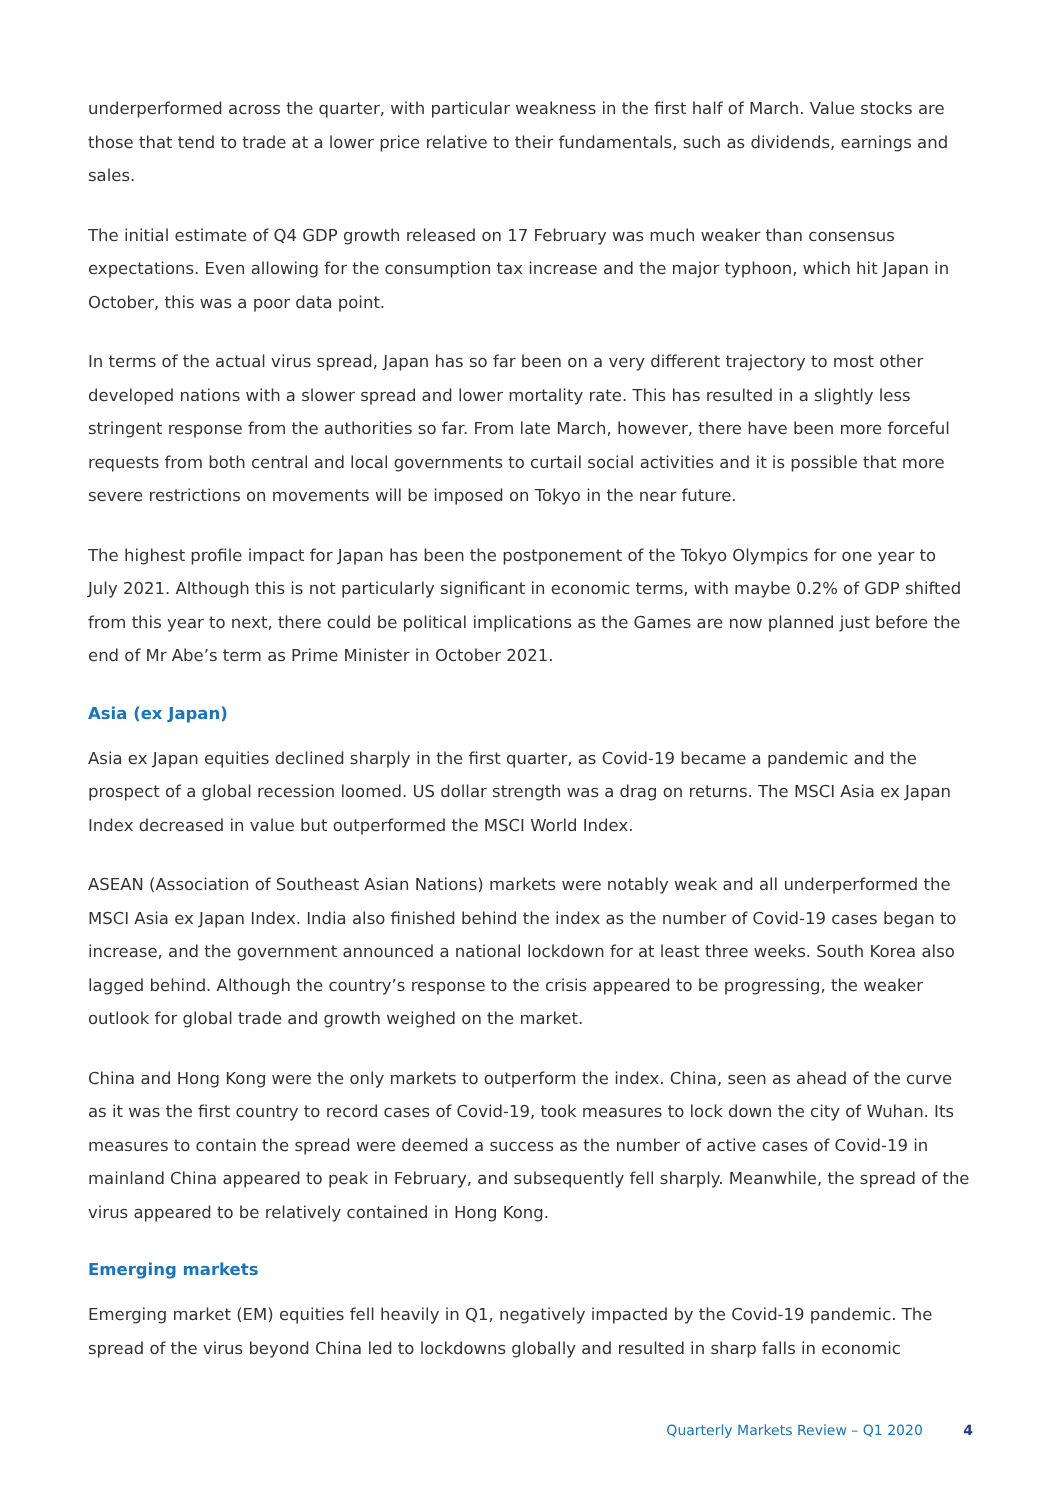underperformed across the quarter, with particular weakness in the first half of March. Value stocks are those that tend to trade at a lower price relative to their fundamentals, such as dividends, earnings and sales.
The initial estimate of Q4 GDP growth released on 17 February was much weaker than consensus expectations. Even allowing for the consumption tax increase and the major typhoon, which hit Japan in October, this was a poor data point.
In terms of the actual virus spread, Japan has so far been on a very different trajectory to most other developed nations with a slower spread and lower mortality rate. This has resulted in a slightly less stringent response from the authorities so far. From late March, however, there have been more forceful requests from both central and local governments to curtail social activities and it is possible that more severe restrictions on movements will be imposed on Tokyo in the near future.
The highest profile impact for Japan has been the postponement of the Tokyo Olympics for one year to July 2021. Although this is not particularly significant in economic terms, with maybe 0.2% of GDP shifted from this year to next, there could be political implications as the Games are now planned just before the end of Mr Abe’s term as Prime Minister in October 2021.
Asia (ex Japan)
Asia ex Japan equities declined sharply in the first quarter, as Covid-19 became a pandemic and the prospect of a global recession loomed. US dollar strength was a drag on returns. The MSCI Asia ex Japan Index decreased in value but outperformed the MSCI World Index.
ASEAN (Association of Southeast Asian Nations) markets were notably weak and all underperformed the MSCI Asia ex Japan Index. India also finished behind the index as the number of Covid-19 cases began to increase, and the government announced a national lockdown for at least three weeks. South Korea also lagged behind. Although the country’s response to the crisis appeared to be progressing, the weaker outlook for global trade and growth weighed on the market.
China and Hong Kong were the only markets to outperform the index. China, seen as ahead of the curve as it was the first country to record cases of Covid-19, took measures to lock down the city of Wuhan. Its measures to contain the spread were deemed a success as the number of active cases of Covid-19 in mainland China appeared to peak in February, and subsequently fell sharply. Meanwhile, the spread of the virus appeared to be relatively contained in Hong Kong.
Emerging markets
Emerging market (EM) equities fell heavily in Q1, negatively impacted by the Covid-19 pandemic. The spread of the virus beyond China led to lockdowns globally and resulted in sharp falls in economic
Quarterly Markets Review – Q1 2020 4